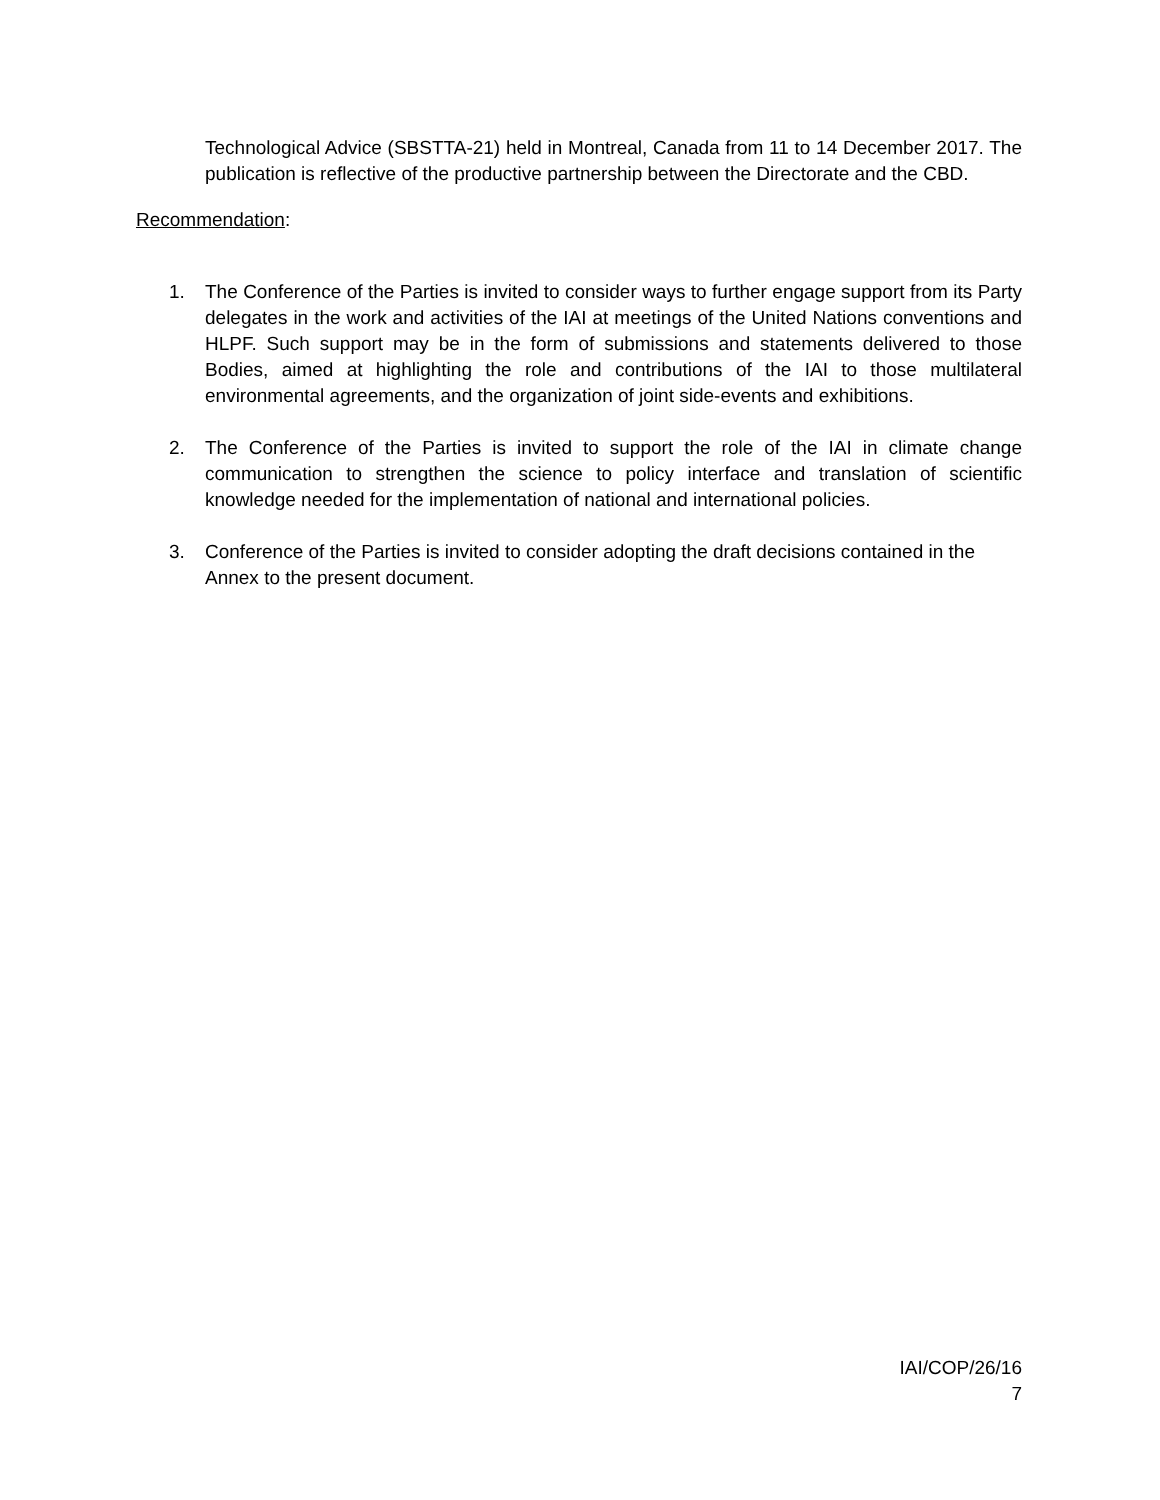Technological Advice (SBSTTA-21) held in Montreal, Canada from 11 to 14 December 2017. The publication is reflective of the productive partnership between the Directorate and the CBD.
Recommendation:
1. The Conference of the Parties is invited to consider ways to further engage support from its Party delegates in the work and activities of the IAI at meetings of the United Nations conventions and HLPF. Such support may be in the form of submissions and statements delivered to those Bodies, aimed at highlighting the role and contributions of the IAI to those multilateral environmental agreements, and the organization of joint side-events and exhibitions.
2. The Conference of the Parties is invited to support the role of the IAI in climate change communication to strengthen the science to policy interface and translation of scientific knowledge needed for the implementation of national and international policies.
3. Conference of the Parties is invited to consider adopting the draft decisions contained in the Annex to the present document.
IAI/COP/26/16
7